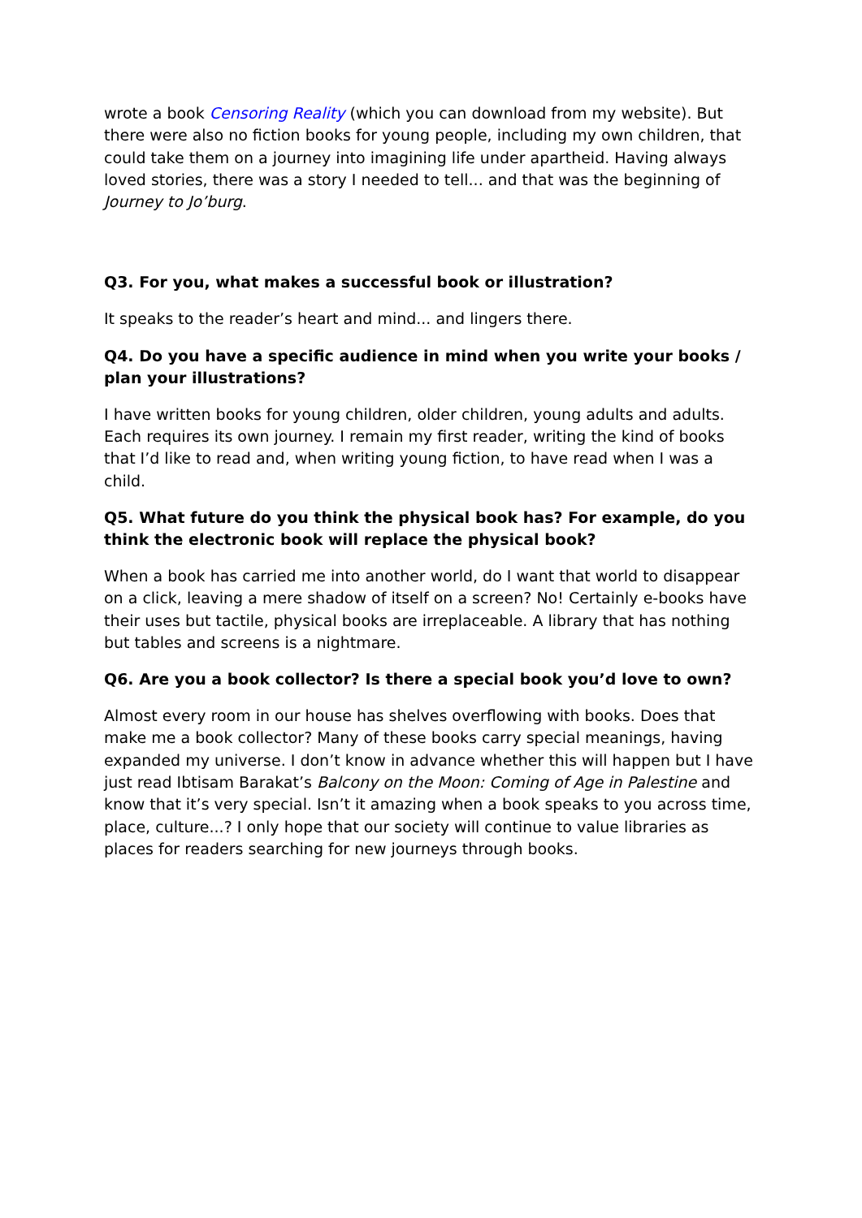wrote a book Censoring Reality (which you can download from my website). But there were also no fiction books for young people, including my own children, that could take them on a journey into imagining life under apartheid. Having always loved stories, there was a story I needed to tell... and that was the beginning of Journey to Jo’burg.
Q3. For you, what makes a successful book or illustration?
It speaks to the reader’s heart and mind... and lingers there.
Q4. Do you have a specific audience in mind when you write your books / plan your illustrations?
I have written books for young children, older children, young adults and adults. Each requires its own journey. I remain my first reader, writing the kind of books that I’d like to read and, when writing young fiction, to have read when I was a child.
Q5. What future do you think the physical book has? For example, do you think the electronic book will replace the physical book?
When a book has carried me into another world, do I want that world to disappear on a click, leaving a mere shadow of itself on a screen? No! Certainly e-books have their uses but tactile, physical books are irreplaceable. A library that has nothing but tables and screens is a nightmare.
Q6. Are you a book collector? Is there a special book you’d love to own?
Almost every room in our house has shelves overflowing with books. Does that make me a book collector? Many of these books carry special meanings, having expanded my universe. I don’t know in advance whether this will happen but I have just read Ibtisam Barakat’s Balcony on the Moon: Coming of Age in Palestine and know that it’s very special. Isn’t it amazing when a book speaks to you across time, place, culture...? I only hope that our society will continue to value libraries as places for readers searching for new journeys through books.